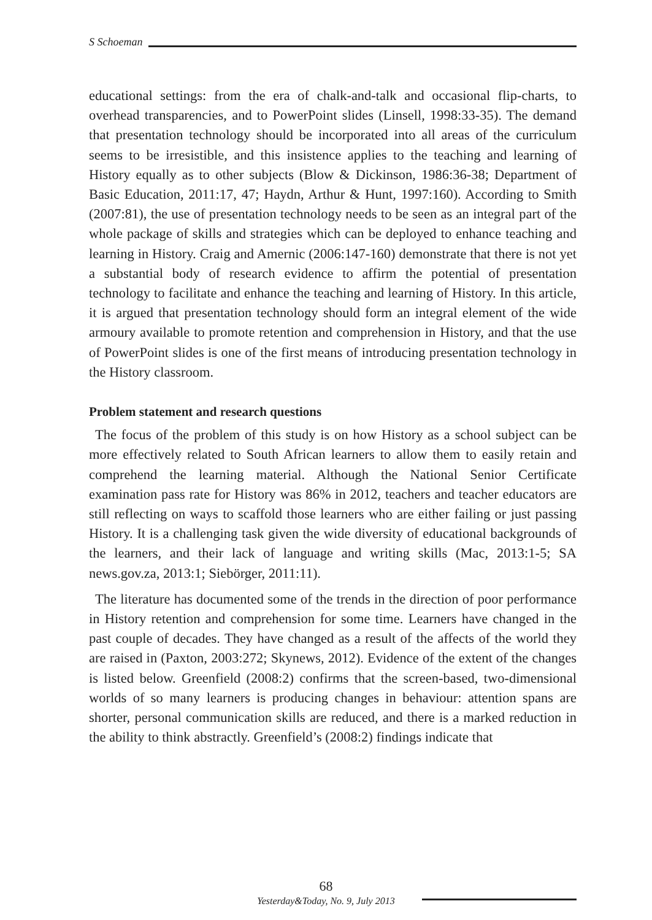S Schoeman
educational settings: from the era of chalk-and-talk and occasional flip-charts, to overhead transparencies, and to PowerPoint slides (Linsell, 1998:33-35). The demand that presentation technology should be incorporated into all areas of the curriculum seems to be irresistible, and this insistence applies to the teaching and learning of History equally as to other subjects (Blow & Dickinson, 1986:36-38; Department of Basic Education, 2011:17, 47; Haydn, Arthur & Hunt, 1997:160). According to Smith (2007:81), the use of presentation technology needs to be seen as an integral part of the whole package of skills and strategies which can be deployed to enhance teaching and learning in History. Craig and Amernic (2006:147-160) demonstrate that there is not yet a substantial body of research evidence to affirm the potential of presentation technology to facilitate and enhance the teaching and learning of History. In this article, it is argued that presentation technology should form an integral element of the wide armoury available to promote retention and comprehension in History, and that the use of PowerPoint slides is one of the first means of introducing presentation technology in the History classroom.
Problem statement and research questions
The focus of the problem of this study is on how History as a school subject can be more effectively related to South African learners to allow them to easily retain and comprehend the learning material. Although the National Senior Certificate examination pass rate for History was 86% in 2012, teachers and teacher educators are still reflecting on ways to scaffold those learners who are either failing or just passing History. It is a challenging task given the wide diversity of educational backgrounds of the learners, and their lack of language and writing skills (Mac, 2013:1-5; SA news.gov.za, 2013:1; Siebörger, 2011:11).
The literature has documented some of the trends in the direction of poor performance in History retention and comprehension for some time. Learners have changed in the past couple of decades. They have changed as a result of the affects of the world they are raised in (Paxton, 2003:272; Skynews, 2012). Evidence of the extent of the changes is listed below. Greenfield (2008:2) confirms that the screen-based, two-dimensional worlds of so many learners is producing changes in behaviour: attention spans are shorter, personal communication skills are reduced, and there is a marked reduction in the ability to think abstractly. Greenfield’s (2008:2) findings indicate that
68
Yesterday&Today, No. 9, July 2013